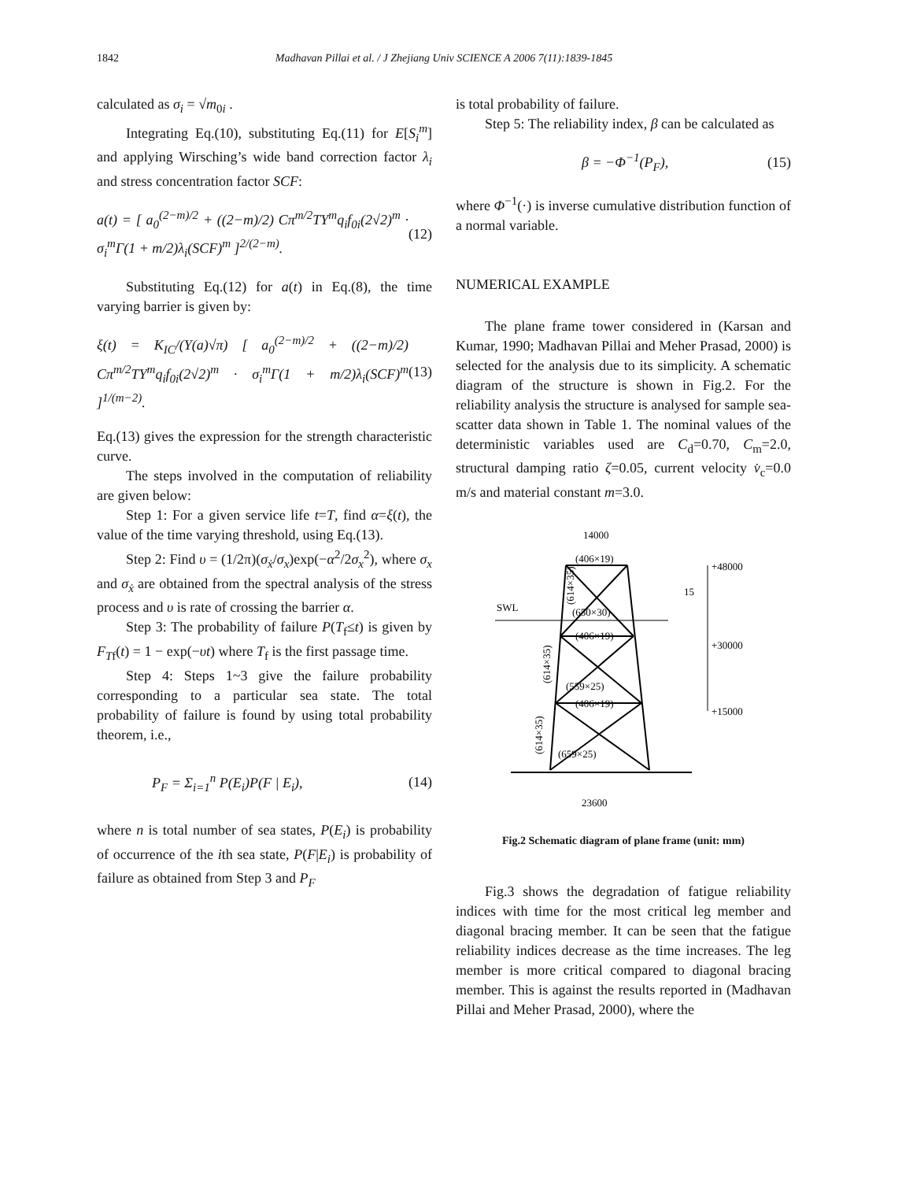1842
Madhavan Pillai et al. / J Zhejiang Univ SCIENCE A 2006 7(11):1839-1845
calculated as σ<sub>i</sub> = √m<sub>0i</sub> .
Integrating Eq.(10), substituting Eq.(11) for E[S<sub>i</sub><sup>m</sup>] and applying Wirsching’s wide band correction factor λ<sub>i</sub> and stress concentration factor SCF:
a(t) = [ a<sub>0</sub><sup>(2−m)/2</sup> + ((2−m)/2) Cπ<sup>m/2</sup>TY<sup>m</sup>q<sub>i</sub>f<sub>0i</sub>(2√2)<sup>m</sup> · σ<sub>i</sub><sup>m</sup>Γ(1 + m/2)λ<sub>i</sub>(SCF)<sup>m</sup> ]<sup>2/(2−m)</sup>. (12)
Substituting Eq.(12) for a(t) in Eq.(8), the time varying barrier is given by:
ξ(t) = K<sub>IC</sub>/(Y(a)√π) [ a<sub>0</sub><sup>(2−m)/2</sup> + ((2−m)/2) Cπ<sup>m/2</sup>TY<sup>m</sup>q<sub>i</sub>f<sub>0i</sub>(2√2)<sup>m</sup> · σ<sub>i</sub><sup>m</sup>Γ(1 + m/2)λ<sub>i</sub>(SCF)<sup>m</sup> ]<sup>1/(m−2)</sup>. (13)
Eq.(13) gives the expression for the strength characteristic curve.
The steps involved in the computation of reliability are given below:
Step 1: For a given service life t=T, find α=ξ(t), the value of the time varying threshold, using Eq.(13).
Step 2: Find υ = (1/2π)(σ<sub>ẋ</sub>/σ<sub>x</sub>)exp(−α<sup>2</sup>/2σ<sub>x</sub><sup>2</sup>), where σ<sub>x</sub> and σ<sub>ẋ</sub> are obtained from the spectral analysis of the stress process and υ is rate of crossing the barrier α.
Step 3: The probability of failure P(T<sub>f</sub>≤t) is given by F<sub>T</sub><sub>f</sub>(t) = 1 − exp(−υt) where T<sub>f</sub> is the first passage time.
Step 4: Steps 1~3 give the failure probability corresponding to a particular sea state. The total probability of failure is found by using total probability theorem, i.e.,
P<sub>F</sub> = Σ<sub>i=1</sub><sup>n</sup> P(E<sub>i</sub>)P(F | E<sub>i</sub>), (14)
where n is total number of sea states, P(E<sub>i</sub>) is probability of occurrence of the ith sea state, P(F|E<sub>i</sub>) is probability of failure as obtained from Step 3 and P<sub>F</sub>
is total probability of failure.
Step 5: The reliability index, β can be calculated as
β = −Φ<sup>−1</sup>(P<sub>F</sub>), (15)
where Φ<sup>−1</sup>(·) is inverse cumulative distribution function of a normal variable.
NUMERICAL EXAMPLE
The plane frame tower considered in (Karsan and Kumar, 1990; Madhavan Pillai and Meher Prasad, 2000) is selected for the analysis due to its simplicity. A schematic diagram of the structure is shown in Fig.2. For the reliability analysis the structure is analysed for sample sea-scatter data shown in Table 1. The nominal values of the deterministic variables used are C<sub>d</sub>=0.70, C<sub>m</sub>=2.0, structural damping ratio ζ=0.05, current velocity v̇<sub>c</sub>=0.0 m/s and material constant m=3.0.
14000
(406×19)
(650×30)
(406×19)
(559×25)
(406×19)
(659×25)
SWL
15
+48000
+30000
+15000
23600
(614×35)
(614×35)
(614×35)
Fig.2 Schematic diagram of plane frame (unit: mm)
Fig.3 shows the degradation of fatigue reliability indices with time for the most critical leg member and diagonal bracing member. It can be seen that the fatigue reliability indices decrease as the time increases. The leg member is more critical compared to diagonal bracing member. This is against the results reported in (Madhavan Pillai and Meher Prasad, 2000), where the